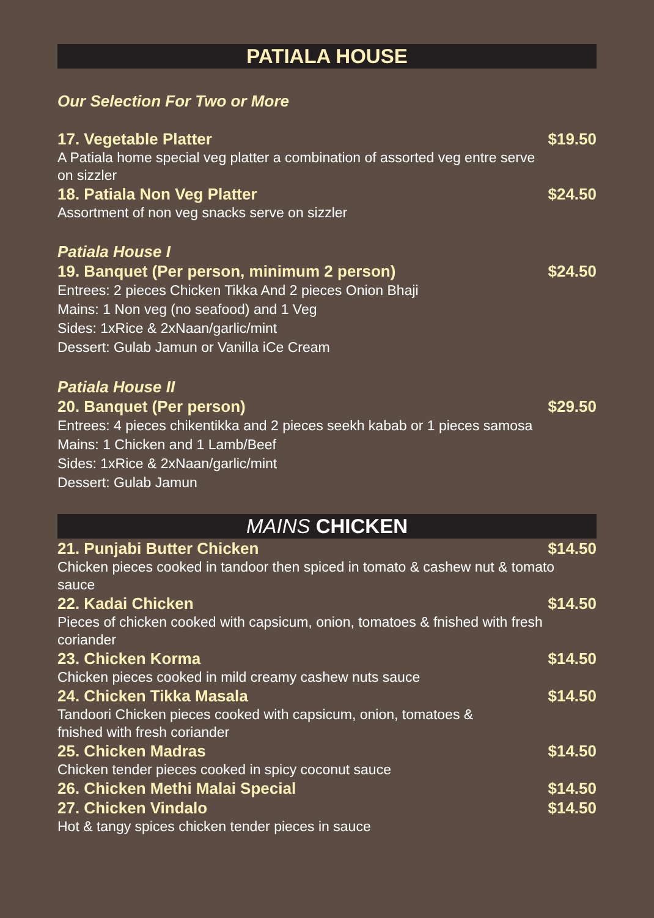PATIALA HOUSE
Our Selection For Two or More
17. Vegetable Platter $19.50
A Patiala home special veg platter a combination of assorted veg entre serve
on sizzler
18. Patiala Non Veg Platter $24.50
Assortment of non veg snacks serve on sizzler
Patiala House I
19. Banquet (Per person, minimum 2 person) $24.50
Entrees: 2 pieces Chicken Tikka And 2 pieces Onion Bhaji
Mains: 1 Non veg (no seafood) and 1 Veg
Sides: 1xRice & 2xNaan/garlic/mint
Dessert: Gulab Jamun or Vanilla iCe Cream
Patiala House II
20. Banquet (Per person) $29.50
Entrees: 4 pieces chikentikka and 2 pieces seekh kabab or 1 pieces samosa
Mains: 1 Chicken and 1 Lamb/Beef
Sides: 1xRice & 2xNaan/garlic/mint
Dessert: Gulab Jamun
MAINS CHICKEN
21. Punjabi Butter Chicken $14.50
Chicken pieces cooked in tandoor then spiced in tomato & cashew nut & tomato
sauce
22. Kadai Chicken $14.50
Pieces of chicken cooked with capsicum, onion, tomatoes & fnished with fresh
coriander
23. Chicken Korma $14.50
Chicken pieces cooked in mild creamy cashew nuts sauce
24. Chicken Tikka Masala $14.50
Tandoori Chicken pieces cooked with capsicum, onion, tomatoes &
fnished with fresh coriander
25. Chicken Madras $14.50
Chicken tender pieces cooked in spicy coconut sauce
26. Chicken Methi Malai Special $14.50
27. Chicken Vindalo $14.50
Hot & tangy spices chicken tender pieces in sauce